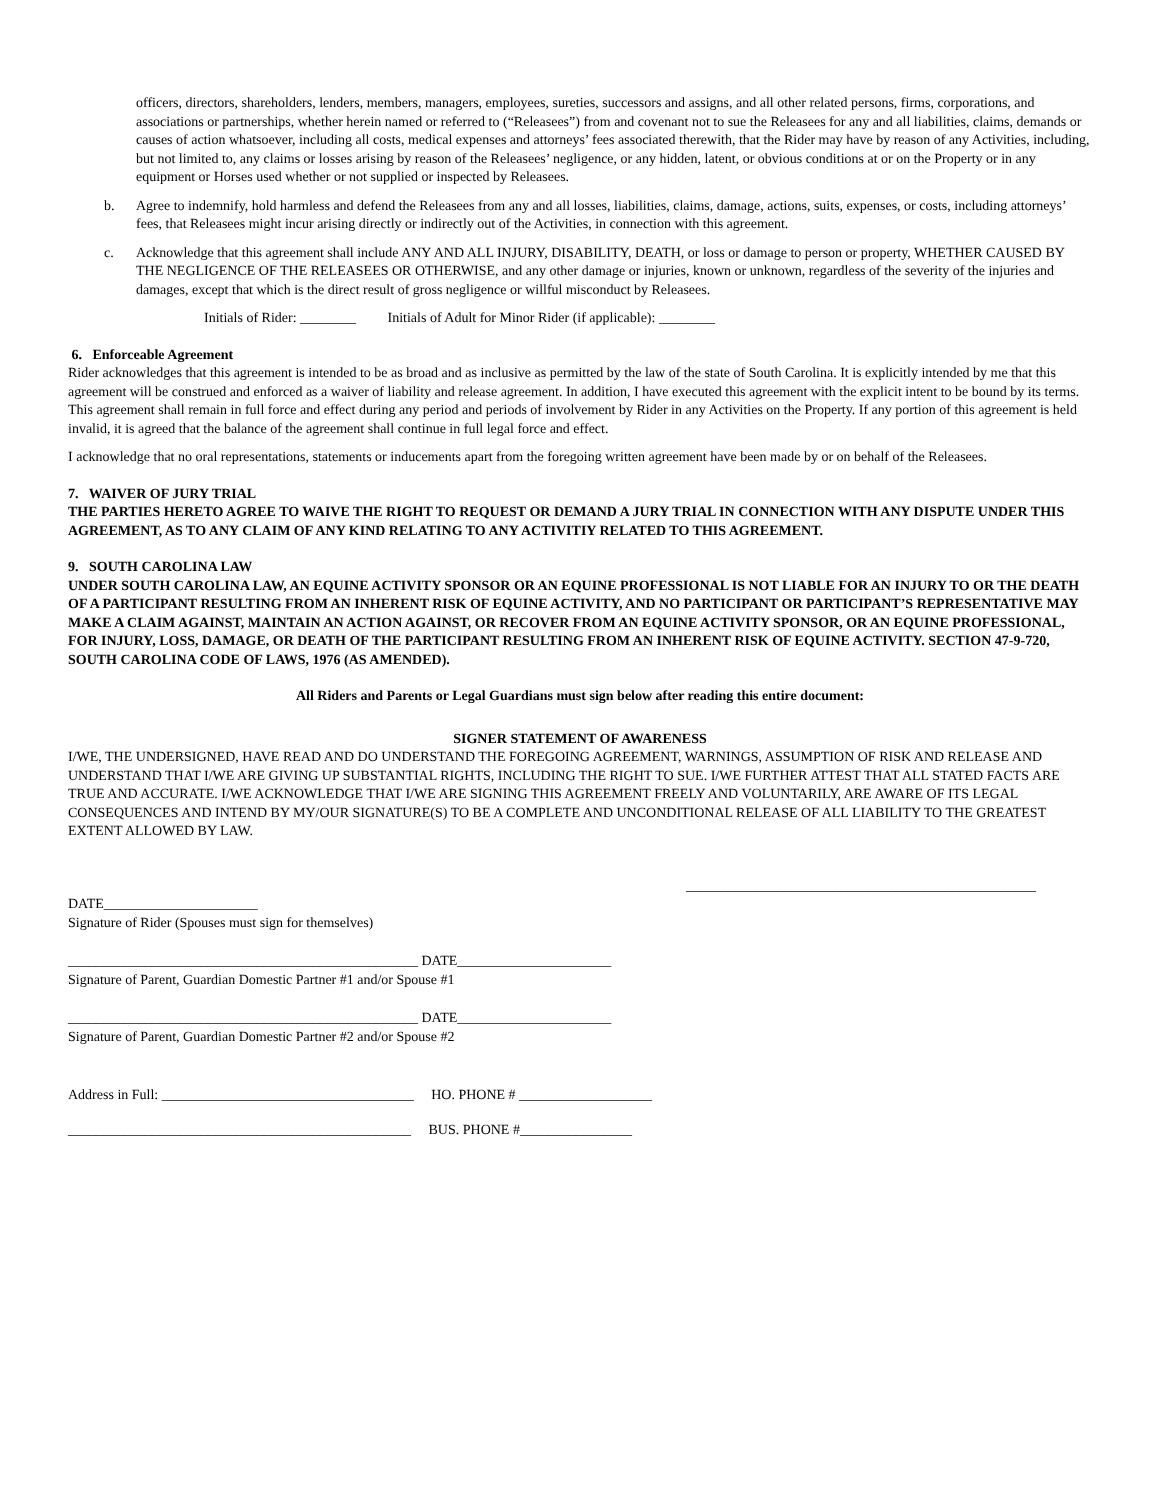officers, directors, shareholders, lenders, members, managers, employees, sureties, successors and assigns, and all other related persons, firms, corporations, and associations or partnerships, whether herein named or referred to (“Releasees”) from and covenant not to sue the Releasees for any and all liabilities, claims, demands or causes of action whatsoever, including all costs, medical expenses and attorneys’ fees associated therewith, that the Rider may have by reason of any Activities, including, but not limited to, any claims or losses arising by reason of the Releasees’ negligence, or any hidden, latent, or obvious conditions at or on the Property or in any equipment or Horses used whether or not supplied or inspected by Releasees.
b. Agree to indemnify, hold harmless and defend the Releasees from any and all losses, liabilities, claims, damage, actions, suits, expenses, or costs, including attorneys’ fees, that Releasees might incur arising directly or indirectly out of the Activities, in connection with this agreement.
c. Acknowledge that this agreement shall include ANY AND ALL INJURY, DISABILITY, DEATH, or loss or damage to person or property, WHETHER CAUSED BY THE NEGLIGENCE OF THE RELEASEES OR OTHERWISE, and any other damage or injuries, known or unknown, regardless of the severity of the injuries and damages, except that which is the direct result of gross negligence or willful misconduct by Releasees.
Initials of Rider: ________ Initials of Adult for Minor Rider (if applicable): ________
6. Enforceable Agreement
Rider acknowledges that this agreement is intended to be as broad and as inclusive as permitted by the law of the state of South Carolina. It is explicitly intended by me that this agreement will be construed and enforced as a waiver of liability and release agreement. In addition, I have executed this agreement with the explicit intent to be bound by its terms. This agreement shall remain in full force and effect during any period and periods of involvement by Rider in any Activities on the Property. If any portion of this agreement is held invalid, it is agreed that the balance of the agreement shall continue in full legal force and effect.
I acknowledge that no oral representations, statements or inducements apart from the foregoing written agreement have been made by or on behalf of the Releasees.
7. WAIVER OF JURY TRIAL
THE PARTIES HERETO AGREE TO WAIVE THE RIGHT TO REQUEST OR DEMAND A JURY TRIAL IN CONNECTION WITH ANY DISPUTE UNDER THIS AGREEMENT, AS TO ANY CLAIM OF ANY KIND RELATING TO ANY ACTIVITIY RELATED TO THIS AGREEMENT.
9. SOUTH CAROLINA LAW
UNDER SOUTH CAROLINA LAW, AN EQUINE ACTIVITY SPONSOR OR AN EQUINE PROFESSIONAL IS NOT LIABLE FOR AN INJURY TO OR THE DEATH OF A PARTICIPANT RESULTING FROM AN INHERENT RISK OF EQUINE ACTIVITY, AND NO PARTICIPANT OR PARTICIPANT’S REPRESENTATIVE MAY MAKE A CLAIM AGAINST, MAINTAIN AN ACTION AGAINST, OR RECOVER FROM AN EQUINE ACTIVITY SPONSOR, OR AN EQUINE PROFESSIONAL, FOR INJURY, LOSS, DAMAGE, OR DEATH OF THE PARTICIPANT RESULTING FROM AN INHERENT RISK OF EQUINE ACTIVITY. SECTION 47-9-720, SOUTH CAROLINA CODE OF LAWS, 1976 (AS AMENDED).
All Riders and Parents or Legal Guardians must sign below after reading this entire document:
SIGNER STATEMENT OF AWARENESS
I/WE, THE UNDERSIGNED, HAVE READ AND DO UNDERSTAND THE FOREGOING AGREEMENT, WARNINGS, ASSUMPTION OF RISK AND RELEASE AND UNDERSTAND THAT I/WE ARE GIVING UP SUBSTANTIAL RIGHTS, INCLUDING THE RIGHT TO SUE. I/WE FURTHER ATTEST THAT ALL STATED FACTS ARE TRUE AND ACCURATE. I/WE ACKNOWLEDGE THAT I/WE ARE SIGNING THIS AGREEMENT FREELY AND VOLUNTARILY, ARE AWARE OF ITS LEGAL CONSEQUENCES AND INTEND BY MY/OUR SIGNATURE(S) TO BE A COMPLETE AND UNCONDITIONAL RELEASE OF ALL LIABILITY TO THE GREATEST EXTENT ALLOWED BY LAW.
__________________________________________________
DATE______________________
Signature of Rider (Spouses must sign for themselves)
__________________________________________________ DATE______________________
Signature of Parent, Guardian Domestic Partner #1 and/or Spouse #1
__________________________________________________ DATE______________________
Signature of Parent, Guardian Domestic Partner #2 and/or Spouse #2
Address in Full: ____________________________________ HO. PHONE # ___________________
_________________________________________________ BUS. PHONE #________________